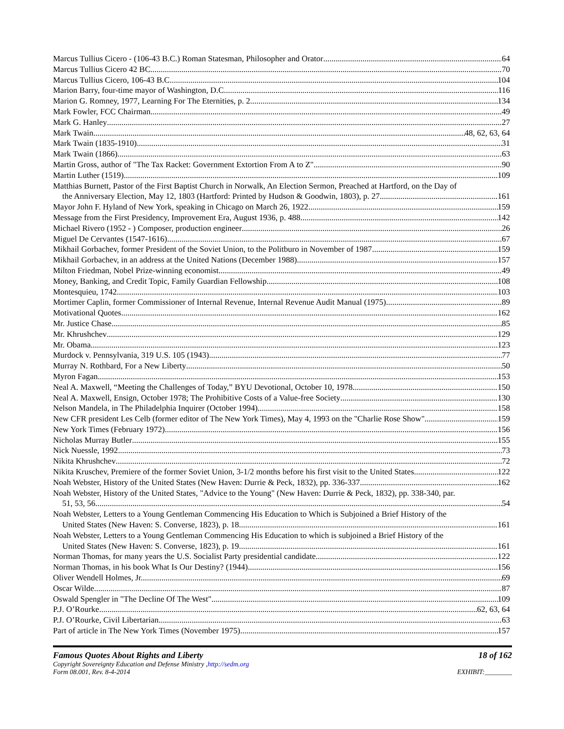Marcus Tullius Cicero - (106-43 B.C.) Roman Statesman, Philosopher and Orator 64
Marcus Tullius Cicero 42 BC 70
Marcus Tullius Cicero, 106-43 B.C. 104
Marion Barry, four-time mayor of Washington, D.C. 116
Marion G. Romney, 1977, Learning For The Eternities, p. 2 134
Mark Fowler, FCC Chairman 49
Mark G. Hanley 27
Mark Twain 48, 62, 63, 64
Mark Twain (1835-1910) 31
Mark Twain (1866) 63
Martin Gross, author of "The Tax Racket: Government Extortion From A to Z" 90
Martin Luther (1519) 109
Matthias Burnett, Pastor of the First Baptist Church in Norwalk, An Election Sermon, Preached at Hartford, on the Day of
the Anniversary Election, May 12, 1803 (Hartford: Printed by Hudson & Goodwin, 1803), p. 27 161
Mayor John F. Hyland of New York, speaking in Chicago on March 26, 1922 159
Message from the First Presidency, Improvement Era, August 1936, p. 488 142
Michael Rivero (1952 - ) Composer, production engineer 26
Miguel De Cervantes (1547-1616) 67
Mikhail Gorbachev, former President of the Soviet Union, to the Politburo in November of 1987 159
Mikhail Gorbachev, in an address at the United Nations (December 1988) 157
Milton Friedman, Nobel Prize-winning economist 49
Money, Banking, and Credit Topic, Family Guardian Fellowship 108
Montesquieu, 1742 103
Mortimer Caplin, former Commissioner of Internal Revenue, Internal Revenue Audit Manual (1975). 89
Motivational Quotes 162
Mr. Justice Chase 85
Mr. Khrushchev 129
Mr. Obama 123
Murdock v. Pennsylvania, 319 U.S. 105 (1943) 77
Murray N. Rothbard, For a New Liberty 50
Myron Fagan 153
Neal A. Maxwell, “Meeting the Challenges of Today,” BYU Devotional, October 10, 1978 150
Neal A. Maxwell, Ensign, October 1978; The Prohibitive Costs of a Value-free Society 130
Nelson Mandela, in The Philadelphia Inquirer (October 1994) 158
New CFR president Les Celb (former editor of The New York Times), May 4, 1993 on the "Charlie Rose Show" 159
New York Times (February 1972) 156
Nicholas Murray Butler 155
Nick Nuessle, 1992 73
Nikita Khrushchev 72
Nikita Kruschev, Premiere of the former Soviet Union, 3-1/2 months before his first visit to the United States 122
Noah Webster, History of the United States (New Haven: Durrie & Peck, 1832), pp. 336-337 162
Noah Webster, History of the United States, "Advice to the Young" (New Haven: Durrie & Peck, 1832), pp. 338-340, par.
51, 53, 56 54
Noah Webster, Letters to a Young Gentleman Commencing His Education to Which is Subjoined a Brief History of the
United States (New Haven: S. Converse, 1823), p. 18 161
Noah Webster, Letters to a Young Gentleman Commencing His Education to which is subjoined a Brief History of the
United States (New Haven: S. Converse, 1823), p. 19 161
Norman Thomas, for many years the U.S. Socialist Party presidential candidate 122
Norman Thomas, in his book What Is Our Destiny? (1944) 156
Oliver Wendell Holmes, Jr. 69
Oscar Wilde 87
Oswald Spengler in "The Decline Of The West" 109
P.J. O’Rourke 62, 63, 64
P.J. O’Rourke, Civil Libertarian 63
Part of article in The New York Times (November 1975) 157
Famous Quotes About Rights and Liberty 18 of 162
Copyright Sovereignty Education and Defense Ministry ,http://sedm.org
Form 08.001, Rev. 8-4-2014 EXHIBIT:________